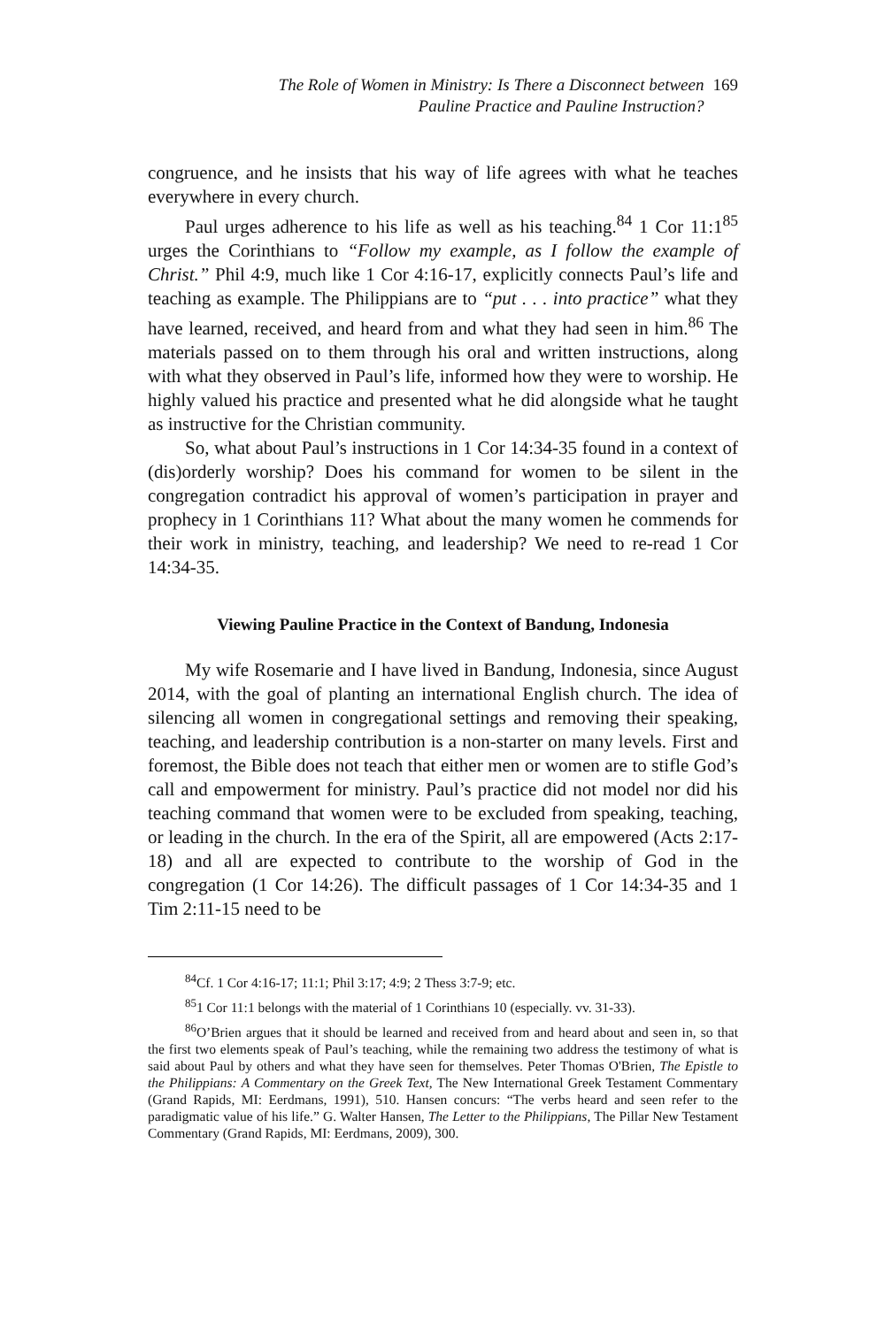The Role of Women in Ministry: Is There a Disconnect between
Pauline Practice and Pauline Instruction?
169
congruence, and he insists that his way of life agrees with what he teaches everywhere in every church.
Paul urges adherence to his life as well as his teaching.<sup>84</sup> 1 Cor 11:1<sup>85</sup> urges the Corinthians to “Follow my example, as I follow the example of Christ.” Phil 4:9, much like 1 Cor 4:16-17, explicitly connects Paul’s life and teaching as example. The Philippians are to “put . . . into practice” what they have learned, received, and heard from and what they had seen in him.<sup>86</sup> The materials passed on to them through his oral and written instructions, along with what they observed in Paul’s life, informed how they were to worship. He highly valued his practice and presented what he did alongside what he taught as instructive for the Christian community.
So, what about Paul’s instructions in 1 Cor 14:34-35 found in a context of (dis)orderly worship? Does his command for women to be silent in the congregation contradict his approval of women’s participation in prayer and prophecy in 1 Corinthians 11? What about the many women he commends for their work in ministry, teaching, and leadership? We need to re-read 1 Cor 14:34-35.
Viewing Pauline Practice in the Context of Bandung, Indonesia
My wife Rosemarie and I have lived in Bandung, Indonesia, since August 2014, with the goal of planting an international English church. The idea of silencing all women in congregational settings and removing their speaking, teaching, and leadership contribution is a non-starter on many levels. First and foremost, the Bible does not teach that either men or women are to stifle God’s call and empowerment for ministry. Paul’s practice did not model nor did his teaching command that women were to be excluded from speaking, teaching, or leading in the church. In the era of the Spirit, all are empowered (Acts 2:17-18) and all are expected to contribute to the worship of God in the congregation (1 Cor 14:26). The difficult passages of 1 Cor 14:34-35 and 1 Tim 2:11-15 need to be
<sup>84</sup> Cf. 1 Cor 4:16-17; 11:1; Phil 3:17; 4:9; 2 Thess 3:7-9; etc.
<sup>85</sup> 1 Cor 11:1 belongs with the material of 1 Corinthians 10 (especially. vv. 31-33).
<sup>86</sup>O’Brien argues that it should be learned and received from and heard about and seen in, so that the first two elements speak of Paul’s teaching, while the remaining two address the testimony of what is said about Paul by others and what they have seen for themselves. Peter Thomas O'Brien, The Epistle to the Philippians: A Commentary on the Greek Text, The New International Greek Testament Commentary (Grand Rapids, MI: Eerdmans, 1991), 510. Hansen concurs: “The verbs heard and seen refer to the paradigmatic value of his life.” G. Walter Hansen, The Letter to the Philippians, The Pillar New Testament Commentary (Grand Rapids, MI: Eerdmans, 2009), 300.